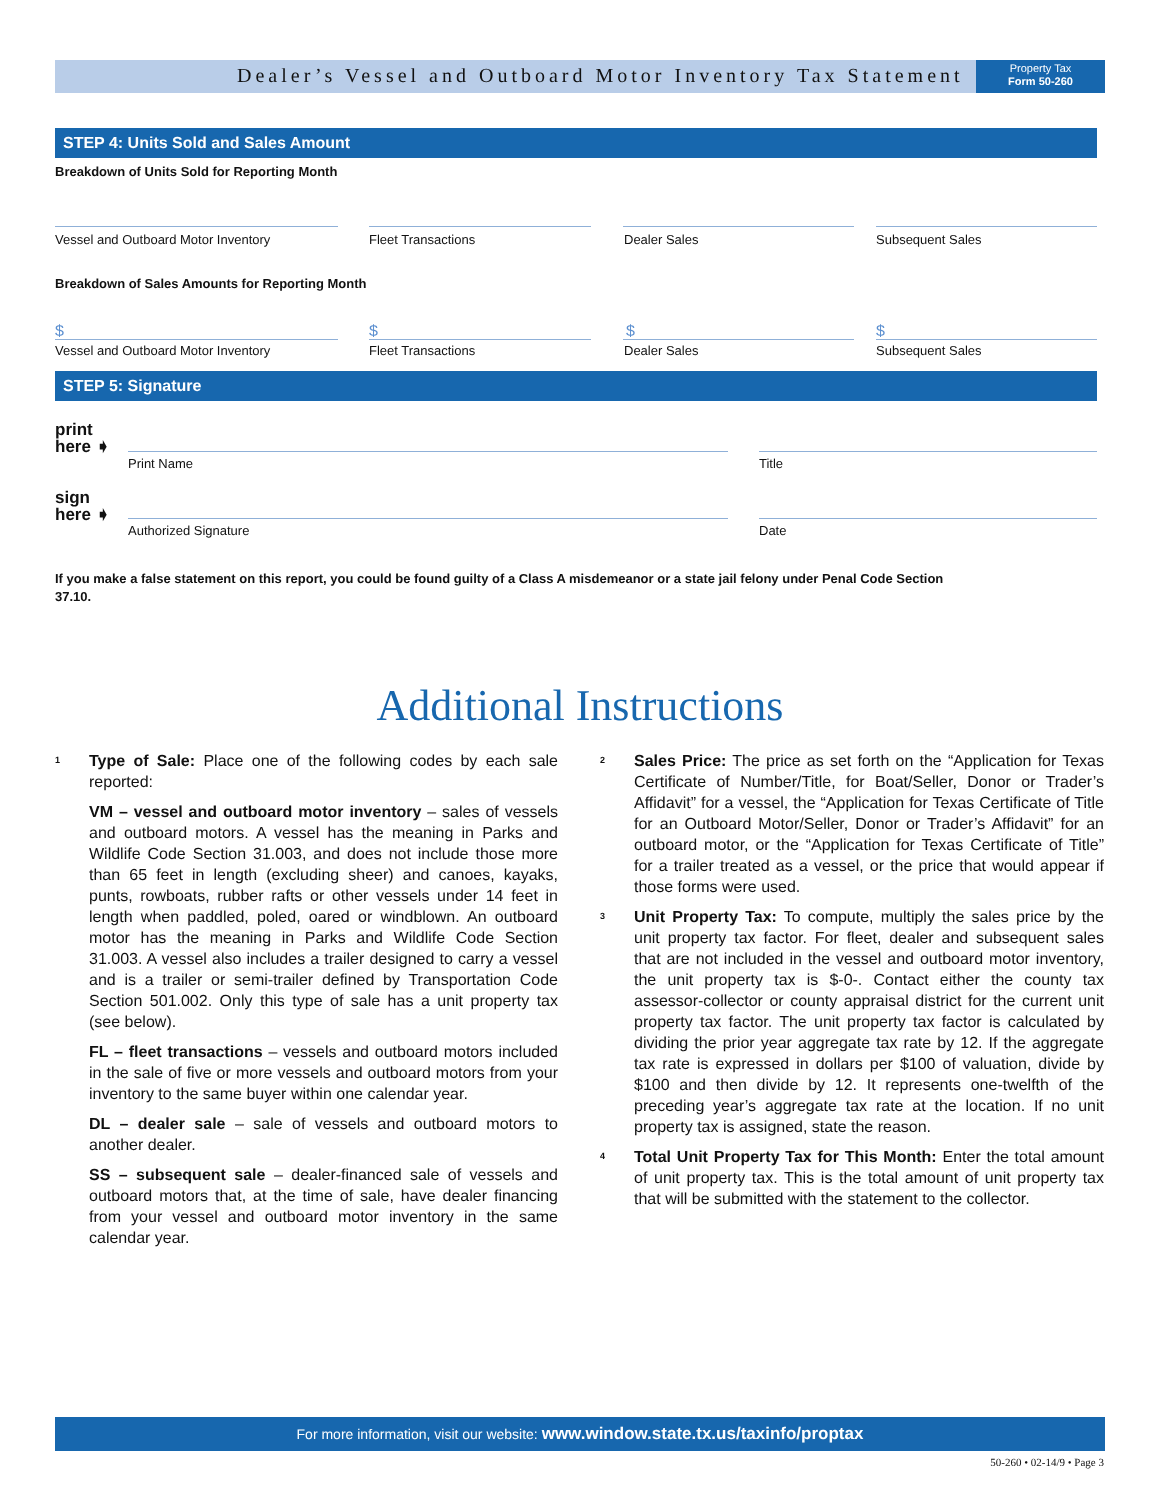Dealer’s Vessel and Outboard Motor Inventory Tax Statement
Property Tax
Form 50-260
STEP 4: Units Sold and Sales Amount
Breakdown of Units Sold for Reporting Month
Vessel and Outboard Motor Inventory
Fleet Transactions Dealer Sales Subsequent Sales
Breakdown of Sales Amounts for Reporting Month
$ $ $ $
Vessel and Outboard Motor Inventory
Fleet Transactions Dealer Sales Subsequent Sales
STEP 5: Signature
print
here ➧
Print Name Title
sign
here ➧
Authorized Signature Date
If you make a false statement on this report, you could be found guilty of a Class A misdemeanor or a state jail felony under Penal Code Section 37.10.
Additional Instructions
<sup>1</sup> Type of Sale: Place one of the following codes by each sale reported:
VM – vessel and outboard motor inventory – sales of vessels and outboard motors. A vessel has the meaning in Parks and Wildlife Code Section 31.003, and does not include those more than 65 feet in length (excluding sheer) and canoes, kayaks, punts, rowboats, rubber rafts or other vessels under 14 feet in length when paddled, poled, oared or windblown. An outboard motor has the meaning in Parks and Wildlife Code Section 31.003. A vessel also includes a trailer designed to carry a vessel and is a trailer or semi-trailer defined by Transportation Code Section 501.002. Only this type of sale has a unit property tax (see below).
FL – fleet transactions – vessels and outboard motors included in the sale of five or more vessels and outboard motors from your inventory to the same buyer within one calendar year.
DL – dealer sale – sale of vessels and outboard motors to another dealer.
SS – subsequent sale – dealer-financed sale of vessels and outboard motors that, at the time of sale, have dealer financing from your vessel and outboard motor inventory in the same calendar year.
<sup>2</sup> Sales Price: The price as set forth on the “Application for Texas Certificate of Number/Title, for Boat/Seller, Donor or Trader’s Affidavit” for a vessel, the “Application for Texas Certificate of Title for an Outboard Motor/Seller, Donor or Trader’s Affidavit” for an outboard motor, or the “Application for Texas Certificate of Title” for a trailer treated as a vessel, or the price that would appear if those forms were used.
<sup>3</sup> Unit Property Tax: To compute, multiply the sales price by the unit property tax factor. For fleet, dealer and subsequent sales that are not included in the vessel and outboard motor inventory, the unit property tax is $-0-. Contact either the county tax assessor-collector or county appraisal district for the current unit property tax factor. The unit property tax factor is calculated by dividing the prior year aggregate tax rate by 12. If the aggregate tax rate is expressed in dollars per $100 of valuation, divide by $100 and then divide by 12. It represents one-twelfth of the preceding year’s aggregate tax rate at the location. If no unit property tax is assigned, state the reason.
<sup>4</sup> Total Unit Property Tax for This Month: Enter the total amount of unit property tax. This is the total amount of unit property tax that will be submitted with the statement to the collector.
For more information, visit our website: www.window.state.tx.us/taxinfo/proptax
50-260 • 02-14/9 • Page 3